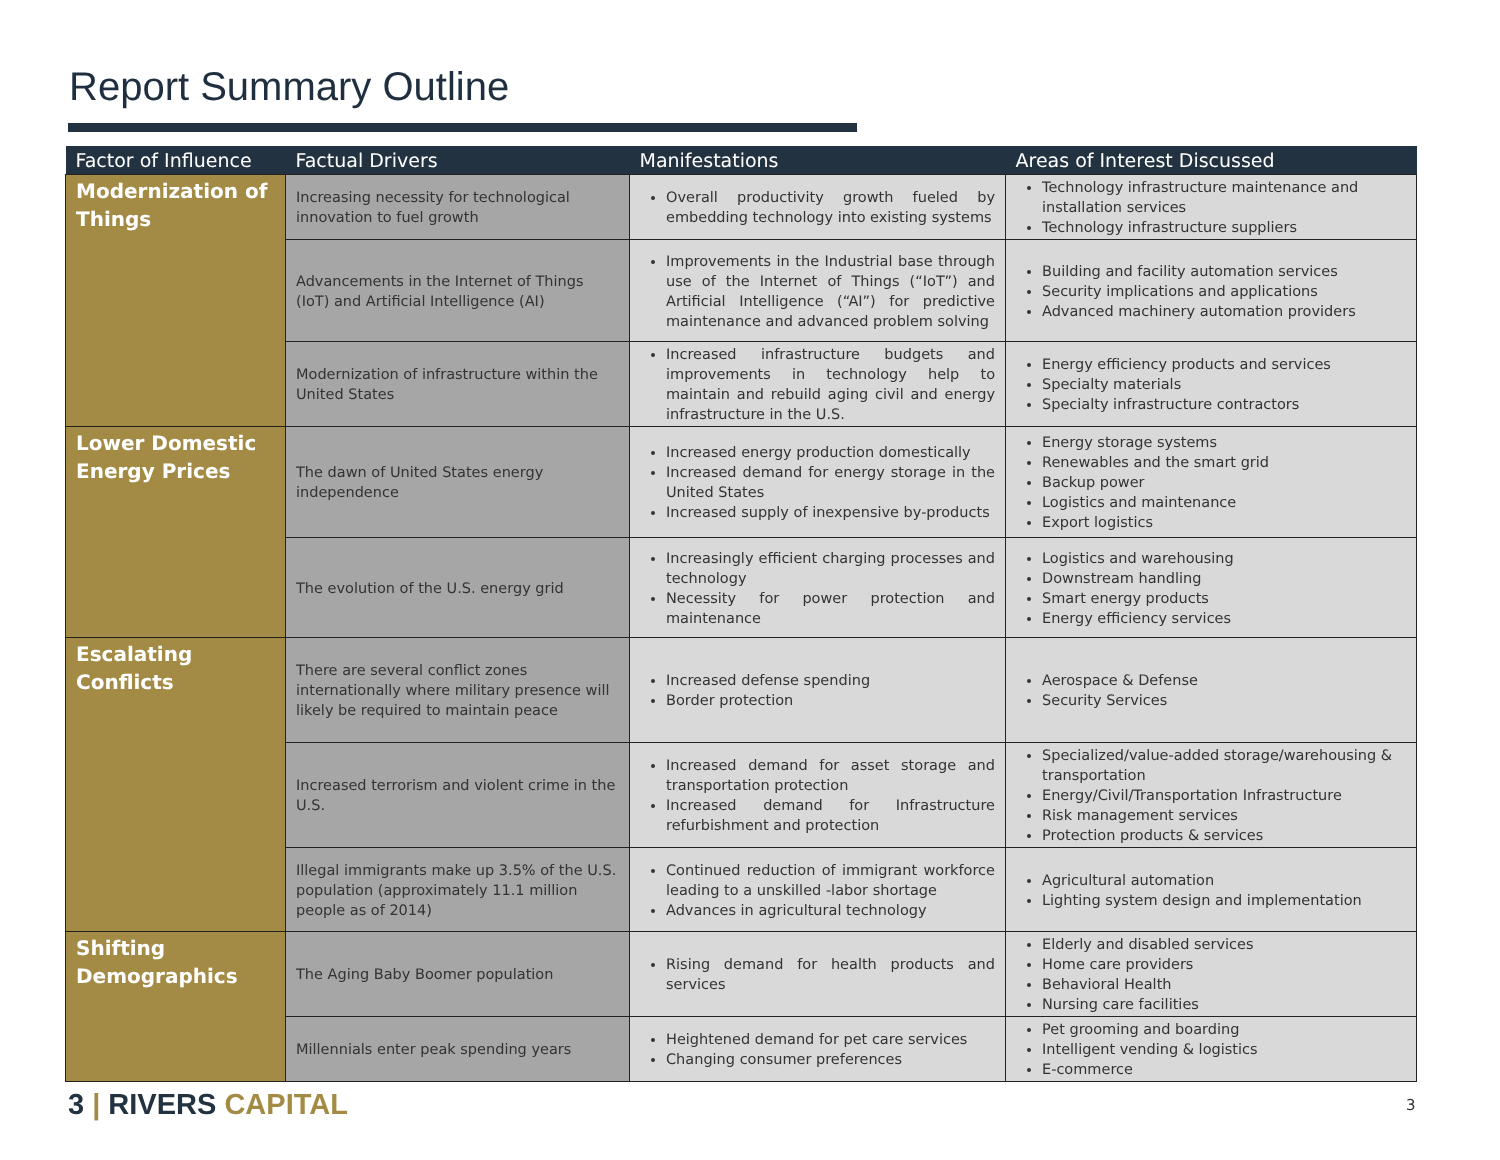Report Summary Outline
| Factor of Influence | Factual Drivers | Manifestations | Areas of Interest Discussed |
| --- | --- | --- | --- |
| Modernization of Things | Increasing necessity for technological innovation to fuel growth | Overall productivity growth fueled by embedding technology into existing systems | Technology infrastructure maintenance and installation services Technology infrastructure suppliers |
| | Advancements in the Internet of Things (IoT) and Artificial Intelligence (AI) | Improvements in the Industrial base through use of the Internet of Things (“IoT”) and Artificial Intelligence (“AI”) for predictive maintenance and advanced problem solving | Building and facility automation services Security implications and applications Advanced machinery automation providers |
| | Modernization of infrastructure within the United States | Increased infrastructure budgets and improvements in technology help to maintain and rebuild aging civil and energy infrastructure in the U.S. | Energy efficiency products and services Specialty materials Specialty infrastructure contractors |
| Lower Domestic Energy Prices | The dawn of United States energy independence | Increased energy production domestically Increased demand for energy storage in the United States Increased supply of inexpensive by-products | Energy storage systems Renewables and the smart grid Backup power Logistics and maintenance Export logistics |
| | The evolution of the U.S. energy grid | Increasingly efficient charging processes and technology Necessity for power protection and maintenance | Logistics and warehousing Downstream handling Smart energy products Energy efficiency services |
| Escalating Conflicts | There are several conflict zones internationally where military presence will likely be required to maintain peace | Increased defense spending Border protection | Aerospace & Defense Security Services |
| | Increased terrorism and violent crime in the U.S. | Increased demand for asset storage and transportation protection Increased demand for Infrastructure refurbishment and protection | Specialized/value-added storage/warehousing & transportation Energy/Civil/Transportation Infrastructure Risk management services Protection products & services |
| | Illegal immigrants make up 3.5% of the U.S. population (approximately 11.1 million people as of 2014) | Continued reduction of immigrant workforce leading to a unskilled -labor shortage Advances in agricultural technology | Agricultural automation Lighting system design and implementation |
| Shifting Demographics | The Aging Baby Boomer population | Rising demand for health products and services | Elderly and disabled services Home care providers Behavioral Health Nursing care facilities |
| | Millennials enter peak spending years | Heightened demand for pet care services Changing consumer preferences | Pet grooming and boarding Intelligent vending & logistics E-commerce |
3 | RIVERS CAPITAL 3